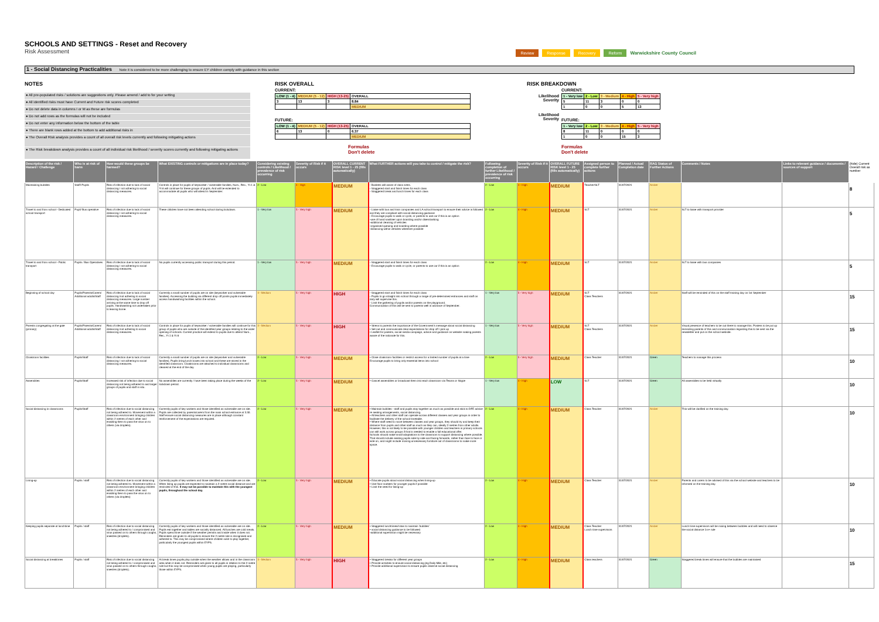SCHOOLS AND SETTINGS - Reset and Recovery
Risk Assessment
Review Response Recovery Reform Warwickshire County Council
1 - Social Distancing Practicalities Note it is considered to be more challenging to ensure EY children comply with guidance in this section
NOTES
● All pre-populated risks / solutions are suggestions only. Please amend / add to for your setting
● All identified risks must have Current and Future risk scores completed
● Do not delete data in columns I or M as these are formulas
● Do not add rows as the formulas will not be included
● Do not enter any information below the bottom of the table
● There are blank rows added at the bottom to add additional risks in
● The Overall Risk analysis provides a count of all overall risk levels currently and following mitigating actions
● The Risk breakdown analysis provides a count of all individual risk likelihood / severity scores currently and following mitigating actions
RISK OVERALL
CURRENT:
| LOW (1 - 4) | MEDIUM (5 - 12) | HIGH (13-25) | OVERALL |
| 3 | 13 | 3 | 8.84 |
| | | | MEDIUM |
FUTURE:
| LOW (1 - 4) | MEDIUM (5 - 12) | HIGH (13-25) | OVERALL |
| 6 | 13 | 0 | 6.37 |
| | | | MEDIUM |
Formulas
Don't delete
RISK BREAKDOWN
Likelihood
Severity
Likelihood
Severity
CURRENT:
| 1 - Very low | 2 - Low | 3 - Medium | 4 - High | 5 - Very high |
| 5 | 11 | 3 | 0 | 0 |
| 1 | 0 | 0 | 5 | 13 |
FUTURE:
| 1 - Very low | 2 - Low | 3 - Medium | 4 - High | 5 - Very high |
| 8 | 11 | 0 | 0 | 0 |
| 1 | 0 | 0 | 15 | 3 |
Formulas
Don't delete
| Description of the risk / Hazard / Challenge | Who is at risk of harm | How would these groups be harmed? | What EXISTING controls or mitigations are in place today? | Considering existing controls / Likelihood / prevalence of risk occurring | Severity of Risk if it occurs | OVERALL CURRENT RISK level 1 - 25 (fills automatically) | What FURTHER actions will you take to control / mitigate the risk? | Following completion of further Likelihood / prevalence of risk occurring | Severity of Risk if it occurs | OVERALL FUTURE RISK level 1 - 25 (fills automatically) | Assigned person to complete further actions | Planned / Actual Completion date | RAG Status of Further Actions | Comments / Notes | Links to relevant guidance / documents / sources of support | (hide) Current Overall risk as number |
| --- | --- | --- | --- | --- | --- | --- | --- | --- | --- | --- | --- | --- | --- | --- | --- | --- |
| Maintaining bubbles | Staff/ Pupils | Risk of infection due to lack of social distancing / not adhering to social distancing measures. | Controls in place for pupils of keyworker / vulnerable families, Nurs., Rec., Yr.1 & Yr.6 will continue for these groups of pupils. And will be extended to accommodate all pupils who will attend in September. | 2 - Low | 4 - High | MEDIUM | - Bubbles will assist of class sizes. - Staggered start and finish times for each class - Staggered break and lunch times for each class | 2 - Low | 4 - High | MEDIUM | Teacher/SLT | 31/07/2021 | Amber | | | 8 |
| Travel to and from school - Dedicated school transport | Pupil/ Bus operative | Risk of infection due to lack of social distancing / not adhering to social distancing measures. | These children have not been attending school during lockdown. | 1 - Very low | 5 - Very high | MEDIUM | - Liaise with bus and train companies and LA school transport to ensure their advice is followed and they are compliant with social distancing guidance - Encourage pupils to walk or cycle, or parents to use car if this is an option -use of hand sanitiser upon boarding and/or disembarking -additional cleaning of vehicles -organised queuing and boarding where possible -distancing within vehicles wherever possible | 2 - Low | 4 - High | MEDIUM | SLT | 31/07/2021 | Amber | SLT to liaise with transport provider | | 5 |
| Travel to and from school - Public transport | Pupils / Bus Operatives | Risk of infection due to lack of social distancing / not adhering to social distancing measures. | No pupils currently accessing public transport during this period. | 1 - Very low | 5 - Very high | MEDIUM | - Staggered start and finish times for each class - Encourage pupils to walk or cycle, or parents to use car if this is an option | 2 - Low | 4 - High | MEDIUM | SLT | 31/07/2021 | Amber | SLT to liaise with bus companies | | 5 |
| Beginning of school day | Pupils/Parents/Carers/ Additional adults/Staff | Risk of infection due to lack of social distancing /not adhering to social distancing measures. Large number arriving at the same time to drop off pupils. Handwashing not undertaken prior to leaving home. | Currently a small number of pupils are on site (keyworker and vulnerable families). Accessing the building via different drop off points pupils immediately access handwashing facilities within the school. | 3 - Medium | 5 - Very high | HIGH | - Staggered start and finish times for each class - Pupils to go straight into school through a range of pre-determined entrances and staff on duty will supervise this. - Limit the gathering of pupils and/or parents on the playground. Communication of this will be sent to parents well in advance of September. | 1 - Very low | 5 - Very high | MEDIUM | SLT Class Teachers | 31/07/2021 | Amber | Staff will be reminded of this on the staff training day on 1st September | | 15 |
| Parents congregating at the gate (primary) | Pupils/Parents/Carers/ Additional adults/Staff | Risk of infection due to lack of social distancing /not adhering to social distancing measures. | Controls in place for pupils of keyworker / vulnerable families will continue for this group of pupils who are outside of the identified year groups relating to the wider opening of schools. Current practice will extend to pupils due to attend Nurs., Rec., Yr.1 & Yr.6 | 3 - Medium | 5 - Very high | HIGH | • Stress to parents the importance of the Government's message about social distancing • Set out and communicate clear expectations for drop off / pick up • Leaflet for parents, social media campaign, advice and guidance on website making parents aware of the rationale for this. | 1 - Very low | 5 - Very high | MEDIUM | SLT Class Teachers | 31/07/2021 | Amber | Visual presence of teachers to be out there to manage this. Posters to be put up reminding parents of this and communication regarding this to be sent via the newsletter and put on the school website. | | 15 |
| Cloakroom facilities | Pupils/Staff | Risk of infection due to lack of social distancing / not adhering to social distancing measures. | Currently a small number of pupils are on site (keyworker and vulnerable families). Pupils bring lunch boxes into school and these are stored in the identified classroom. Cloakrooms are attached to individual classrooms and cleaned at the end of the day. | 2 - Low | 5 - Very high | MEDIUM | • Close cloakroom facilities or restrict access for a limited number of pupils at a time Encourage pupils to bring only essential items into school | 2 - Low | 5 - Very high | MEDIUM | Class Teacher | 31/07/2021 | Green | Teachers to manage this process | | 10 |
| Assemblies | Pupils/Staff | Increased risk of infection due to social distancing not being adhered to and larger groups of pupils and staff in situ. | No assemblies are currently / have been taking place during the weeks of the lockdown period. | 2 - Low | 5 - Very high | MEDIUM | • Cancel assemblies or broadcast them into each classroom via Teams or Skype | 1 - Very low | 4 - High | LOW | SLT | 31/07/2021 | Green | All assemblies to be held virtually | | 10 |
| Social distancing in classrooms | Pupils/Staff | Risk of infection due to social distancing not being adhered to. Movement within a classroom environment bringing children within 2 metres of each other and enabling them to pass the virus on to others (via droplets). | Currently pupils of key workers and those identified as vulnerable are on site. Pupils are collected by parents/carers from the main school entrance at 3.30. Staff ensure social distancing measures are in place although constant reinforcement of the expectations are required. | 2 - Low | 5 - Very high | MEDIUM | • Maintain bubbles - staff and pupils stay together as much as possible and stick to DFE advice re seating arrangements, social distancing. • All teachers and other staff can operate across different classes and year groups in order to facilitate the delivery of the school timetable. • Where staff need to move between classes and year groups, they should try and keep their distance from pupils and other staff as much as they can, ideally 2 metres from other adults. However, this is not likely to be possible with younger children and teachers in primary schools can still work across groups if that is needed to enable a full educational offer. Schools should make small adaptations to the classroom to support distancing where possible. That should include seating pupils side by side and facing forwards, rather than face to face or side on, and might include moving unnecessary furniture out of classrooms to make more space. | 2 - Low | 4 - High | MEDIUM | Class Teacher | 31/07/2021 | Amber | This will be clarified on the training day. | | 10 |
| Lining-up | Pupils / staff | Risk of infection due to social distancing not being adhered to. Movement within a classroom environment bringing children within 2 metres of each other and enabling them to pass the virus on to others (via droplets) | Currently pupils of key workers and those identified as vulnerable are on site. When lining up pupils are expected to maintain a 2 metre social distance and are reminded of this. It may not be possible to maintain this with the youngest pupils, throughout the school day. | 2 - Low | 5 - Very high | MEDIUM | • Educate pupils about social distancing when lining-up • Use floor markers for younger pupils if possible • Limit the need for lining-up | 2 - Low | 4 - High | MEDIUM | Class Teacher | 31/07/2021 | Amber | Parents and carers to be advised of this via the school website and teachers to be informed on the training day. | | 10 |
| Keeping pupils separate at lunchtime | Pupils / staff | Risk of infection due to social distancing not being adhered to / compromised and virus passed on to others through coughs, sneezes (droplets). | Currently pupils of key workers and those identified as vulnerable are on site. Pupils eat together and tables are socially distanced. All lunches are cold meals. Pupils spend time outside if the weather permits and inside when it does not. Reminders are given to all pupils to ensure the 2 metre rule is recognised and adhered to. This may be compromised where children wish to play together, particularly the youngest pupils within EYFS. | 2 - Low | 5 - Very high | MEDIUM | • Staggered lunchtimes/rotas to maintain 'bubbles' • social distancing guidance to be followed -additional supervision might be necessary | 2 - Low | 4 - High | MEDIUM | Class Teacher Lunch time supervisors | 31/07/2021 | Amber | Lunch time supervisors will be mixing between bubbles and will need to observe the social distance 1m+ rule | | 10 |
| Social distancing at breaktimes | Pupils / staff | Risk of infection due to social distancing not being adhered to / compromised and virus passed on to others through coughs, sneezes (droplets). | At break times pupils play outside when the weather allows and in the classroom area when it does not. Reminders are given to all pupils in relation to the 2 metre rule but this may be compromised when young pupils are playing, particularly those within EYFS. | 3 - Medium | 5 - Very high | HIGH | • Staggered breaks for different year groups • Provide activities to ensure social distancing (eg Daily Mile, etc) • Provide additional supervision to ensure pupils observe social distancing | 2 - Low | 4 - High | MEDIUM | Class teachers | 31/07/2021 | Green | Staggered break times will ensure that the bubbles are maintained | | 15 |